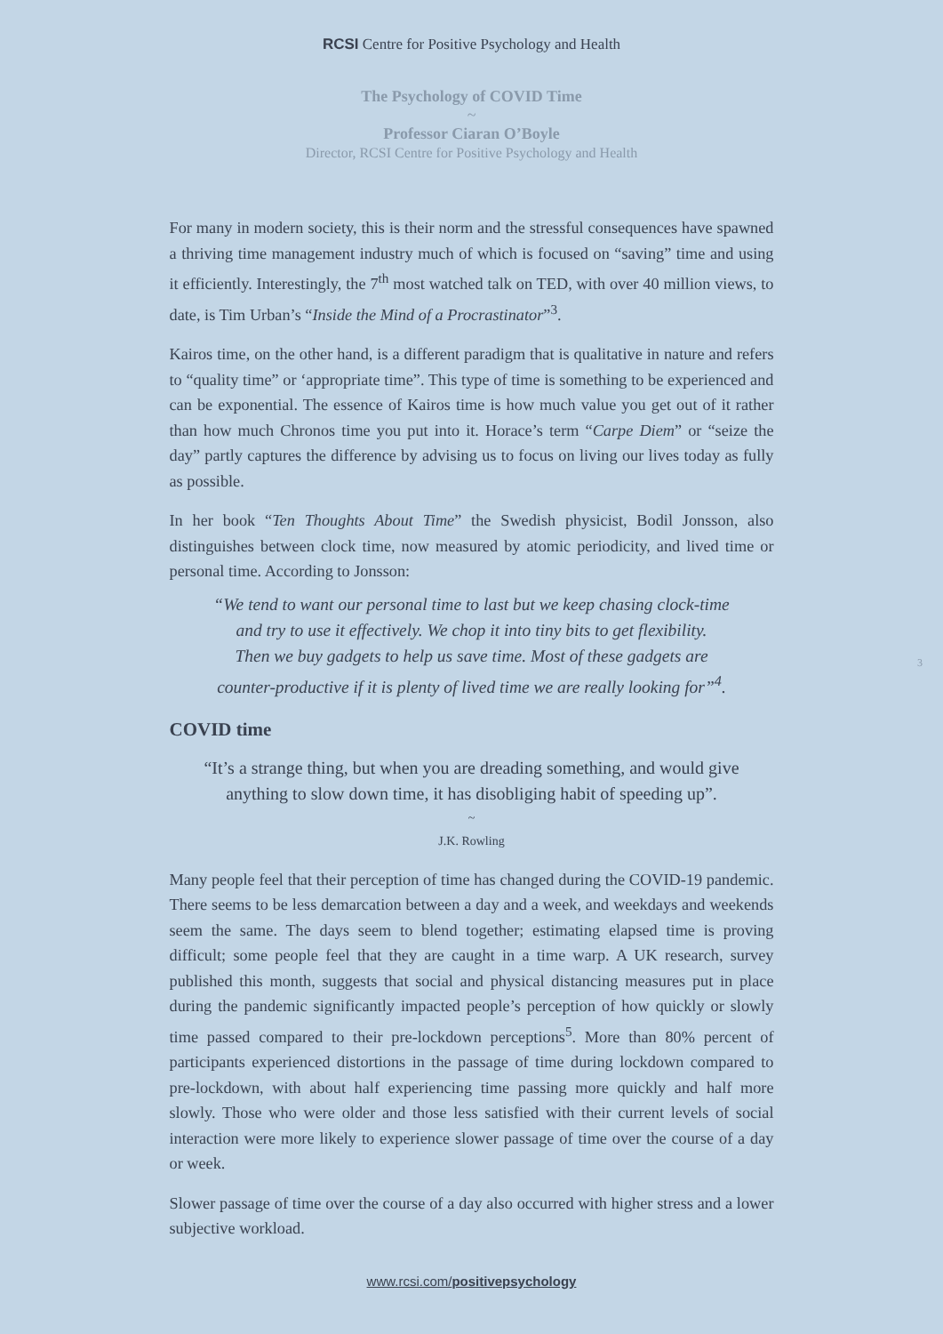RCSI Centre for Positive Psychology and Health
The Psychology of COVID Time
~
Professor Ciaran O’Boyle
Director, RCSI Centre for Positive Psychology and Health
For many in modern society, this is their norm and the stressful consequences have spawned a thriving time management industry much of which is focused on “saving” time and using it efficiently. Interestingly, the 7<sup>th</sup> most watched talk on TED, with over 40 million views, to date, is Tim Urban’s “Inside the Mind of a Procrastinator”<sup>3</sup>.
Kairos time, on the other hand, is a different paradigm that is qualitative in nature and refers to “quality time” or ‘appropriate time”. This type of time is something to be experienced and can be exponential. The essence of Kairos time is how much value you get out of it rather than how much Chronos time you put into it. Horace’s term “Carpe Diem” or “seize the day” partly captures the difference by advising us to focus on living our lives today as fully as possible.
In her book “Ten Thoughts About Time” the Swedish physicist, Bodil Jonsson, also distinguishes between clock time, now measured by atomic periodicity, and lived time or personal time. According to Jonsson:
“We tend to want our personal time to last but we keep chasing clock-time
and try to use it effectively. We chop it into tiny bits to get flexibility.
Then we buy gadgets to help us save time. Most of these gadgets are
counter-productive if it is plenty of lived time we are really looking for”<sup>4</sup>.
COVID time
“It’s a strange thing, but when you are dreading something, and would give
anything to slow down time, it has disobliging habit of speeding up”.
~
J.K. Rowling
Many people feel that their perception of time has changed during the COVID-19 pandemic. There seems to be less demarcation between a day and a week, and weekdays and weekends seem the same. The days seem to blend together; estimating elapsed time is proving difficult; some people feel that they are caught in a time warp. A UK research, survey published this month, suggests that social and physical distancing measures put in place during the pandemic significantly impacted people’s perception of how quickly or slowly time passed compared to their pre-lockdown perceptions<sup>5</sup>. More than 80% percent of participants experienced distortions in the passage of time during lockdown compared to pre-lockdown, with about half experiencing time passing more quickly and half more slowly. Those who were older and those less satisfied with their current levels of social interaction were more likely to experience slower passage of time over the course of a day or week.
Slower passage of time over the course of a day also occurred with higher stress and a lower subjective workload.
3
www.rcsi.com/positivepsychology